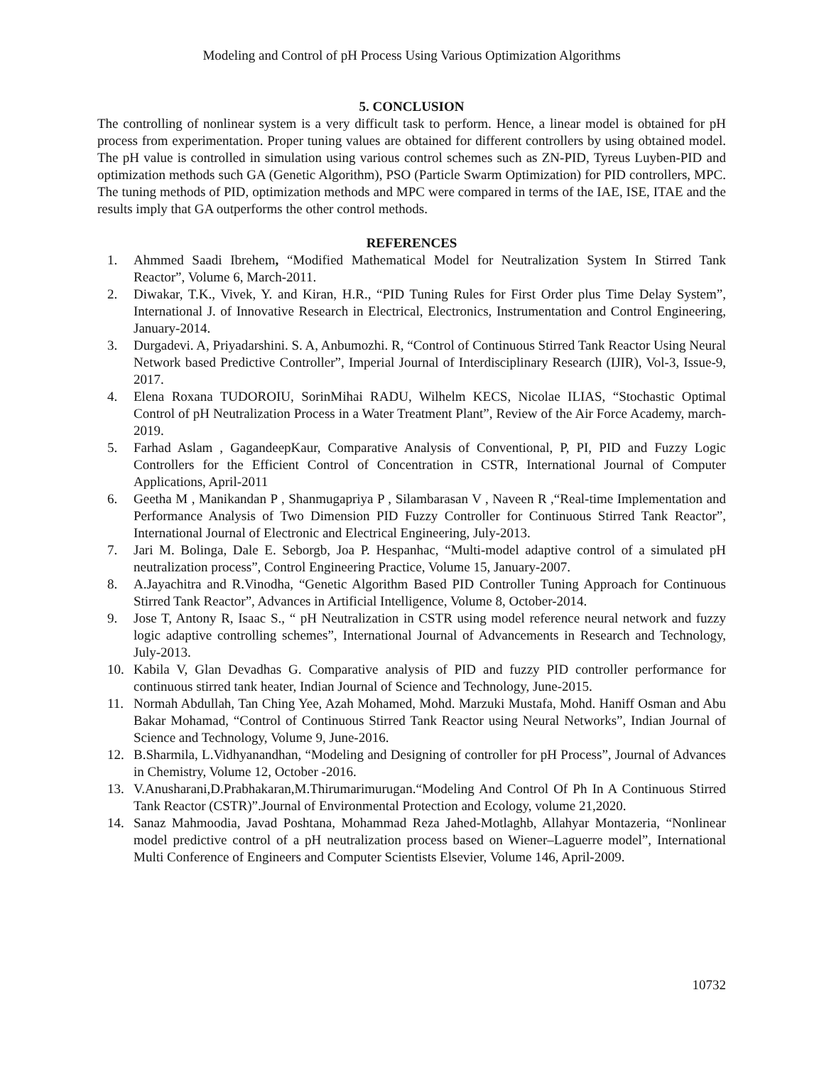Modeling and Control of pH Process Using Various Optimization Algorithms
5. CONCLUSION
The controlling of nonlinear system is a very difficult task to perform. Hence, a linear model is obtained for pH process from experimentation. Proper tuning values are obtained for different controllers by using obtained model. The pH value is controlled in simulation using various control schemes such as ZN-PID, Tyreus Luyben-PID and optimization methods such GA (Genetic Algorithm), PSO (Particle Swarm Optimization) for PID controllers, MPC. The tuning methods of PID, optimization methods and MPC were compared in terms of the IAE, ISE, ITAE and the results imply that GA outperforms the other control methods.
REFERENCES
1. Ahmmed Saadi Ibrehem, “Modified Mathematical Model for Neutralization System In Stirred Tank Reactor”, Volume 6, March-2011.
2. Diwakar, T.K., Vivek, Y. and Kiran, H.R., “PID Tuning Rules for First Order plus Time Delay System”, International J. of Innovative Research in Electrical, Electronics, Instrumentation and Control Engineering, January-2014.
3. Durgadevi. A, Priyadarshini. S. A, Anbumozhi. R, “Control of Continuous Stirred Tank Reactor Using Neural Network based Predictive Controller”, Imperial Journal of Interdisciplinary Research (IJIR), Vol-3, Issue-9, 2017.
4. Elena Roxana TUDOROIU, SorinMihai RADU, Wilhelm KECS, Nicolae ILIAS, “Stochastic Optimal Control of pH Neutralization Process in a Water Treatment Plant”, Review of the Air Force Academy, march-2019.
5. Farhad Aslam , GagandeepKaur, Comparative Analysis of Conventional, P, PI, PID and Fuzzy Logic Controllers for the Efficient Control of Concentration in CSTR, International Journal of Computer Applications, April-2011
6. Geetha M , Manikandan P , Shanmugapriya P , Silambarasan V , Naveen R ,“Real-time Implementation and Performance Analysis of Two Dimension PID Fuzzy Controller for Continuous Stirred Tank Reactor”, International Journal of Electronic and Electrical Engineering, July-2013.
7. Jari M. Bolinga, Dale E. Seborgb, Joa P. Hespanhac, “Multi-model adaptive control of a simulated pH neutralization process”, Control Engineering Practice, Volume 15, January-2007.
8. A.Jayachitra and R.Vinodha, “Genetic Algorithm Based PID Controller Tuning Approach for Continuous Stirred Tank Reactor”, Advances in Artificial Intelligence, Volume 8, October-2014.
9. Jose T, Antony R, Isaac S., “ pH Neutralization in CSTR using model reference neural network and fuzzy logic adaptive controlling schemes”, International Journal of Advancements in Research and Technology, July-2013.
10. Kabila V, Glan Devadhas G. Comparative analysis of PID and fuzzy PID controller performance for continuous stirred tank heater, Indian Journal of Science and Technology, June-2015.
11. Normah Abdullah, Tan Ching Yee, Azah Mohamed, Mohd. Marzuki Mustafa, Mohd. Haniff Osman and Abu Bakar Mohamad, “Control of Continuous Stirred Tank Reactor using Neural Networks”, Indian Journal of Science and Technology, Volume 9, June-2016.
12. B.Sharmila, L.Vidhyanandhan, “Modeling and Designing of controller for pH Process”, Journal of Advances in Chemistry, Volume 12, October -2016.
13. V.Anusharani,D.Prabhakaran,M.Thirumarimurugan.“Modeling And Control Of Ph In A Continuous Stirred Tank Reactor (CSTR)”.Journal of Environmental Protection and Ecology, volume 21,2020.
14. Sanaz Mahmoodia, Javad Poshtana, Mohammad Reza Jahed-Motlaghb, Allahyar Montazeria, “Nonlinear model predictive control of a pH neutralization process based on Wiener–Laguerre model”, International Multi Conference of Engineers and Computer Scientists Elsevier, Volume 146, April-2009.
10732